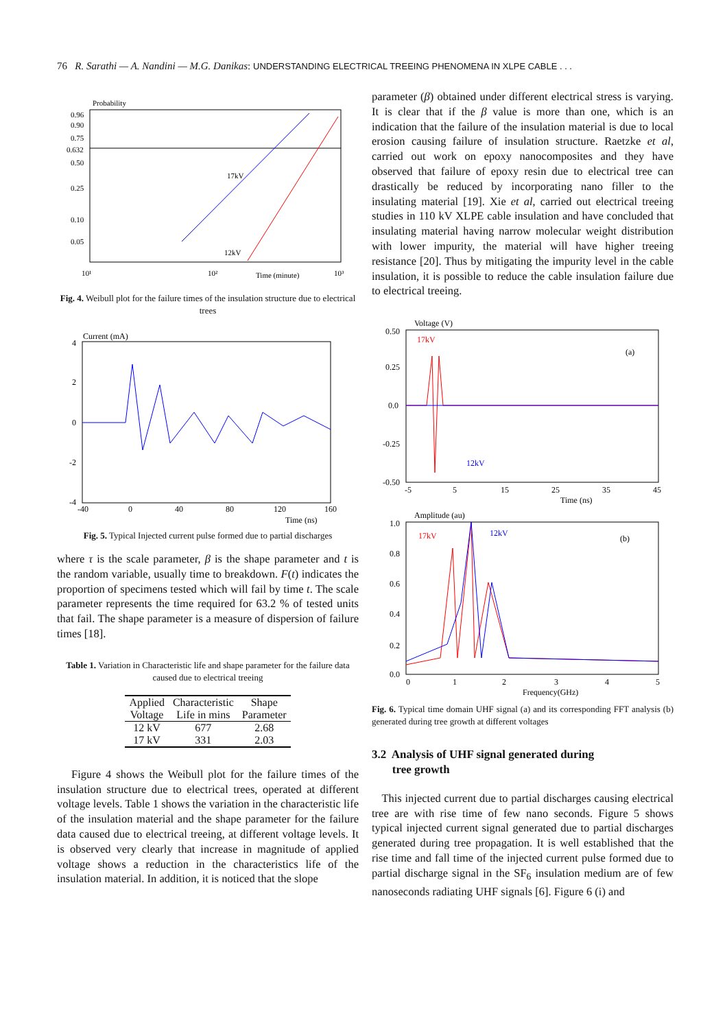76 R. Sarathi — A. Nandini — M.G. Danikas: UNDERSTANDING ELECTRICAL TREEING PHENOMENA IN XLPE CABLE . . .
Probability
17kV
12kV
10¹
10²
Time (minute)
10³
0.96
0.90
0.75
0.632
0.50
0.25
0.10
0.05
Fig. 4. Weibull plot for the failure times of the insulation structure due to electrical trees
Current (mA)
4
2
0
-2
-4
-40
0
40
80
120
160
Time (ns)
Fig. 5. Typical Injected current pulse formed due to partial discharges
where τ is the scale parameter, β is the shape parameter and t is the random variable, usually time to breakdown. F(t) indicates the proportion of specimens tested which will fail by time t. The scale parameter represents the time required for 63.2 % of tested units that fail. The shape parameter is a measure of dispersion of failure times [18].
Table 1. Variation in Characteristic life and shape parameter for the failure data caused due to electrical treeing
| Applied Voltage | Characteristic Life in mins | Shape Parameter |
| --- | --- | --- |
| 12 kV | 677 | 2.68 |
| 17 kV | 331 | 2.03 |
Figure 4 shows the Weibull plot for the failure times of the insulation structure due to electrical trees, operated at different voltage levels. Table 1 shows the variation in the characteristic life of the insulation material and the shape parameter for the failure data caused due to electrical treeing, at different voltage levels. It is observed very clearly that increase in magnitude of applied voltage shows a reduction in the characteristics life of the insulation material. In addition, it is noticed that the slope
parameter (β) obtained under different electrical stress is varying. It is clear that if the β value is more than one, which is an indication that the failure of the insulation material is due to local erosion causing failure of insulation structure. Raetzke et al, carried out work on epoxy nanocomposites and they have observed that failure of epoxy resin due to electrical tree can drastically be reduced by incorporating nano filler to the insulating material [19]. Xie et al, carried out electrical treeing studies in 110 kV XLPE cable insulation and have concluded that insulating material having narrow molecular weight distribution with lower impurity, the material will have higher treeing resistance [20]. Thus by mitigating the impurity level in the cable insulation, it is possible to reduce the cable insulation failure due to electrical treeing.
Voltage (V)
17kV
12kV
(a)
0.50
0.25
0.0
-0.25
-0.50
-5
5
15
25
35
45
Time (ns)
Amplitude (au)
17kV
12kV
(b)
1.0
0.8
0.6
0.4
0.2
0.0
0
1
2
3
4
5
Frequency(GHz)
Fig. 6. Typical time domain UHF signal (a) and its corresponding FFT analysis (b) generated during tree growth at different voltages
3.2 Analysis of UHF signal generated during
tree growth
This injected current due to partial discharges causing electrical tree are with rise time of few nano seconds. Figure 5 shows typical injected current signal generated due to partial discharges generated during tree propagation. It is well established that the rise time and fall time of the injected current pulse formed due to partial discharge signal in the SF<sub>6</sub> insulation medium are of few nanoseconds radiating UHF signals [6]. Figure 6 (i) and